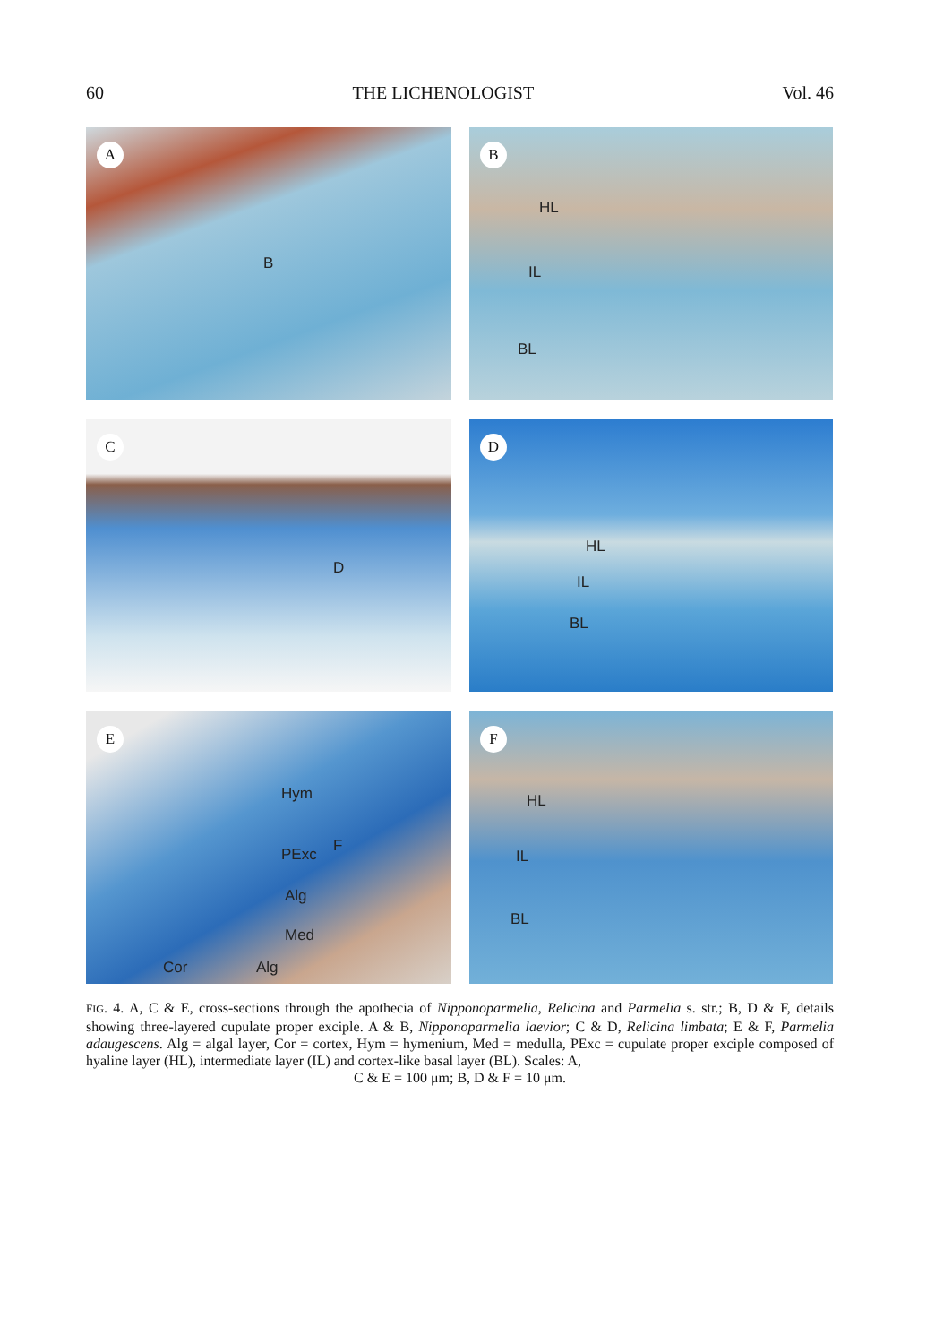60 THE LICHENOLOGIST Vol. 46
A
B
B
HL
IL
BL
C
D
D
HL
IL
BL
E
Hym
PExc F
Alg
Med
Cor Alg
F
HL
IL
BL
FIG. 4. A, C & E, cross-sections through the apothecia of Nipponoparmelia, Relicina and Parmelia s. str.; B, D & F, details showing three-layered cupulate proper exciple. A & B, Nipponoparmelia laevior; C & D, Relicina limbata; E & F, Parmelia adaugescens. Alg = algal layer, Cor = cortex, Hym = hymenium, Med = medulla, PExc = cupulate proper exciple composed of hyaline layer (HL), intermediate layer (IL) and cortex-like basal layer (BL). Scales: A,
C & E = 100 μm; B, D & F = 10 μm.